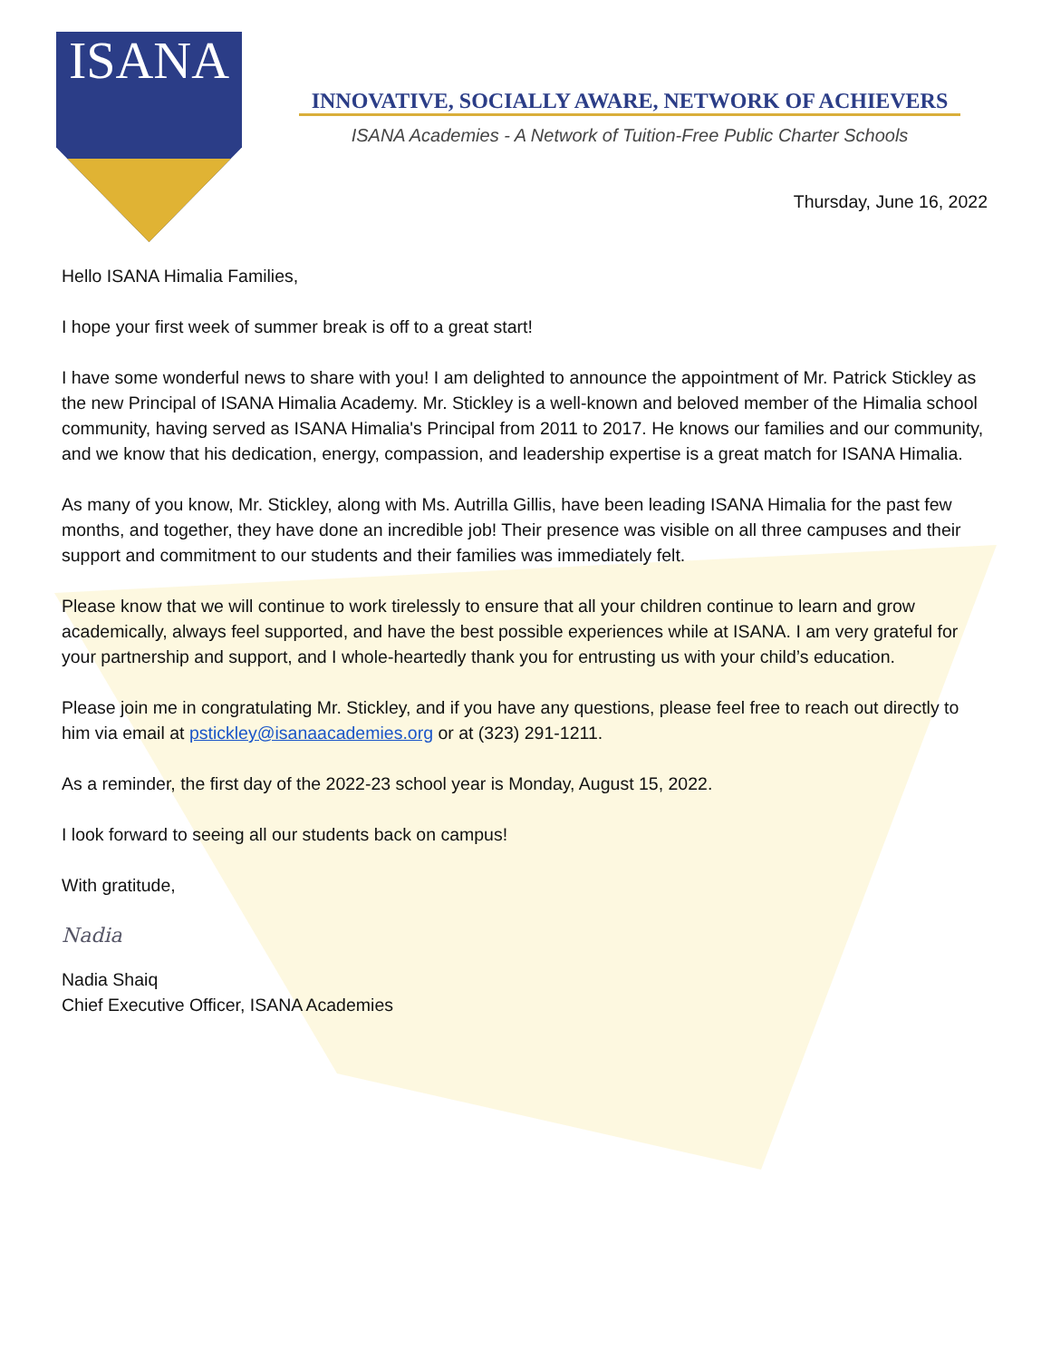ISANA
INNOVATIVE, SOCIALLY AWARE, NETWORK OF ACHIEVERS
ISANA Academies - A Network of Tuition-Free Public Charter Schools
Thursday, June 16, 2022
Hello ISANA Himalia Families,
I hope your first week of summer break is off to a great start!
I have some wonderful news to share with you! I am delighted to announce the appointment of Mr. Patrick Stickley as the new Principal of ISANA Himalia Academy. Mr. Stickley is a well-known and beloved member of the Himalia school community, having served as ISANA Himalia's Principal from 2011 to 2017. He knows our families and our community, and we know that his dedication, energy, compassion, and leadership expertise is a great match for ISANA Himalia.
As many of you know, Mr. Stickley, along with Ms. Autrilla Gillis, have been leading ISANA Himalia for the past few months, and together, they have done an incredible job! Their presence was visible on all three campuses and their support and commitment to our students and their families was immediately felt.
Please know that we will continue to work tirelessly to ensure that all your children continue to learn and grow academically, always feel supported, and have the best possible experiences while at ISANA. I am very grateful for your partnership and support, and I whole-heartedly thank you for entrusting us with your child’s education.
Please join me in congratulating Mr. Stickley, and if you have any questions, please feel free to reach out directly to him via email at pstickley@isanaacademies.org or at (323) 291-1211.
As a reminder, the first day of the 2022-23 school year is Monday, August 15, 2022.
I look forward to seeing all our students back on campus!
With gratitude,
Nadia
Nadia Shaiq
Chief Executive Officer, ISANA Academies